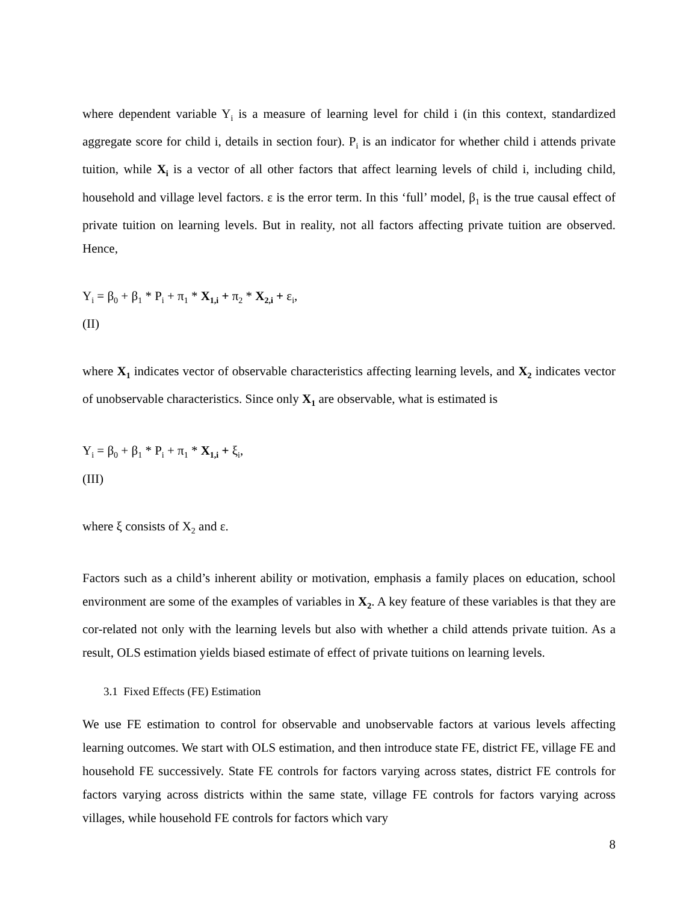where dependent variable Y<sub>i</sub> is a measure of learning level for child i (in this context, standardized aggregate score for child i, details in section four). P<sub>i</sub> is an indicator for whether child i attends private tuition, while X<sub>i</sub> is a vector of all other factors that affect learning levels of child i, including child, household and village level factors. ε is the error term. In this ‘full’ model, β<sub>1</sub> is the true causal effect of private tuition on learning levels. But in reality, not all factors affecting private tuition are observed. Hence,
Y<sub>i</sub> = β<sub>0</sub> + β<sub>1</sub> * P<sub>i</sub> + π<sub>1</sub> * X<sub>1,i</sub> + π<sub>2</sub> * X<sub>2,i</sub> + ε<sub>i</sub>,
(II)
where X<sub>1</sub> indicates vector of observable characteristics affecting learning levels, and X<sub>2</sub> indicates vector of unobservable characteristics. Since only X<sub>1</sub> are observable, what is estimated is
Y<sub>i</sub> = β<sub>0</sub> + β<sub>1</sub> * P<sub>i</sub> + π<sub>1</sub> * X<sub>1,i</sub> + ξ<sub>i</sub>,
(III)
where ξ consists of X<sub>2</sub> and ε.
Factors such as a child’s inherent ability or motivation, emphasis a family places on education, school environment are some of the examples of variables in X<sub>2</sub>. A key feature of these variables is that they are cor-related not only with the learning levels but also with whether a child attends private tuition. As a result, OLS estimation yields biased estimate of effect of private tuitions on learning levels.
3.1 Fixed Effects (FE) Estimation
We use FE estimation to control for observable and unobservable factors at various levels affecting learning outcomes. We start with OLS estimation, and then introduce state FE, district FE, village FE and household FE successively. State FE controls for factors varying across states, district FE controls for factors varying across districts within the same state, village FE controls for factors varying across villages, while household FE controls for factors which vary
8